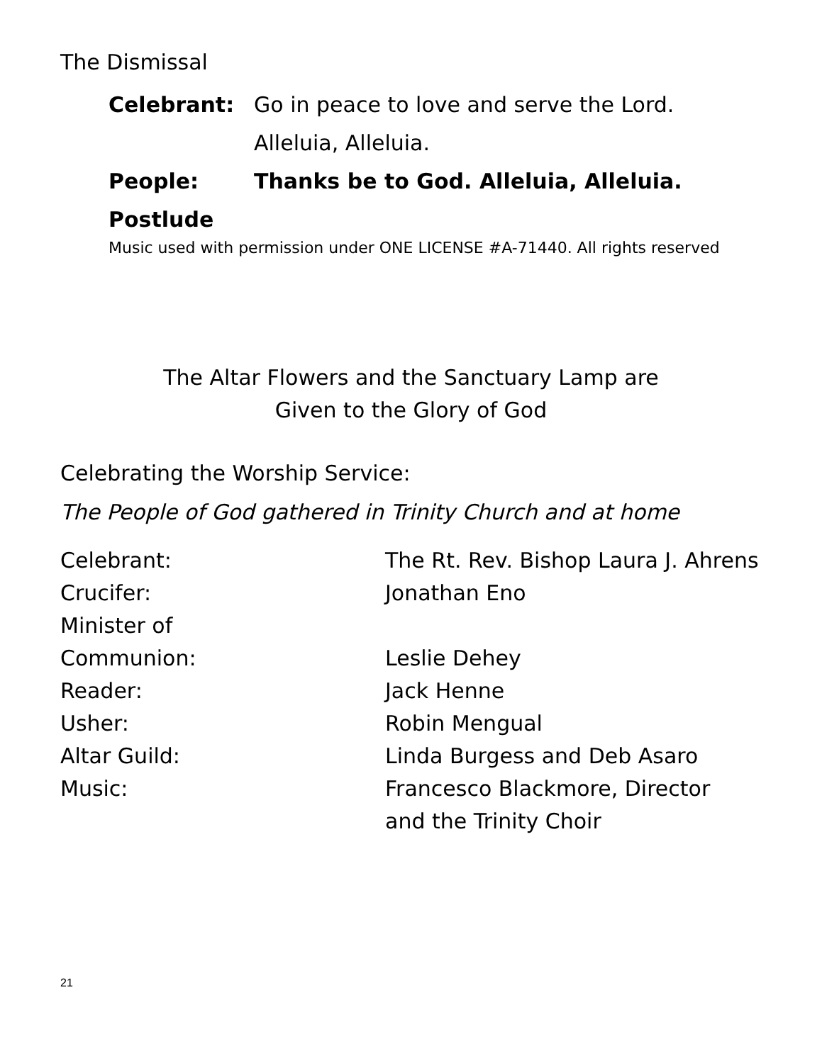The Dismissal
Celebrant: Go in peace to love and serve the Lord.
Alleluia, Alleluia.
People: Thanks be to God. Alleluia, Alleluia.
Postlude
Music used with permission under ONE LICENSE #A-71440. All rights reserved
The Altar Flowers and the Sanctuary Lamp are
Given to the Glory of God
Celebrating the Worship Service:
The People of God gathered in Trinity Church and at home
Celebrant: The Rt. Rev. Bishop Laura J. Ahrens
Crucifer: Jonathan Eno
Minister of
Communion: Leslie Dehey
Reader: Jack Henne
Usher: Robin Mengual
Altar Guild: Linda Burgess and Deb Asaro
Music: Francesco Blackmore, Director
and the Trinity Choir
21